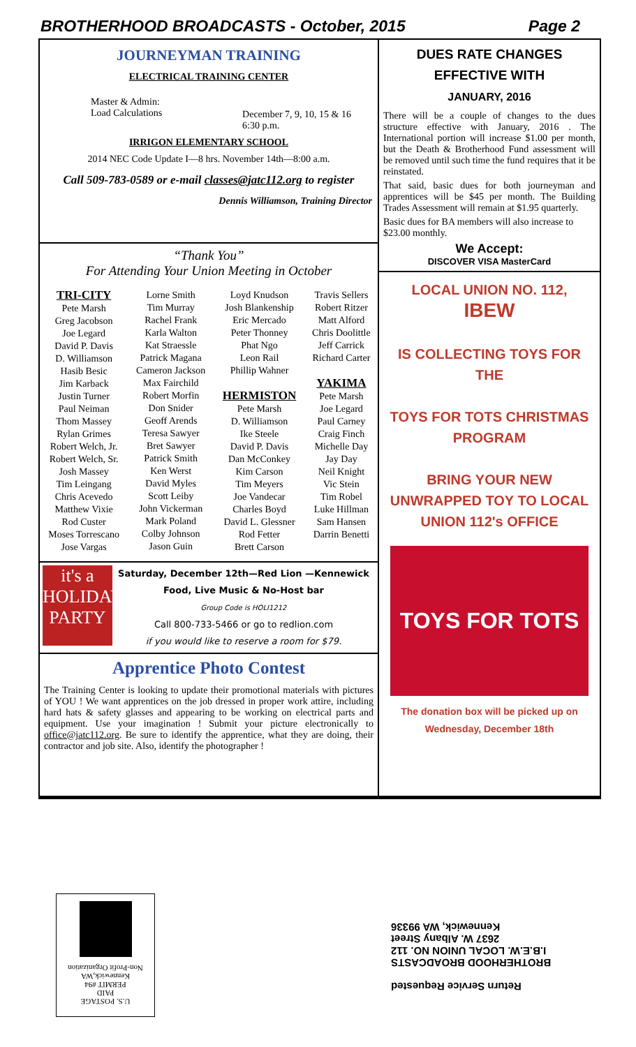BROTHERHOOD BROADCASTS - October, 2015 Page 2
JOURNEYMAN TRAINING
ELECTRICAL TRAINING CENTER
Master & Admin:
Load Calculations
December 7, 9, 10, 15 & 16
6:30 p.m.
IRRIGON ELEMENTARY SCHOOL
2014 NEC Code Update I—8 hrs. November 14th—8:00 a.m.
Call 509-783-0589 or e-mail classes@jatc112.org to register
Dennis Williamson, Training Director
“Thank You”
For Attending Your Union Meeting in October
| TRI-CITY Pete Marsh Greg Jacobson Joe Legard David P. Davis D. Williamson Hasib Besic Jim Karback Justin Turner Paul Neiman Thom Massey Rylan Grimes Robert Welch, Jr. Robert Welch, Sr. Josh Massey Tim Leingang Chris Acevedo Matthew Vixie Rod Custer Moses Torrescano Jose Vargas | Lorne Smith Tim Murray Rachel Frank Karla Walton Kat Straessle Patrick Magana Cameron Jackson Max Fairchild Robert Morfin Don Snider Geoff Arends Teresa Sawyer Bret Sawyer Patrick Smith Ken Werst David Myles Scott Leiby John Vickerman Mark Poland Colby Johnson Jason Guin | Loyd Knudson Josh Blankenship Eric Mercado Peter Thonney Phat Ngo Leon Rail Phillip Wahner HERMISTON Pete Marsh D. Williamson Ike Steele David P. Davis Dan McConkey Kim Carson Tim Meyers Joe Vandecar Charles Boyd David L. Glessner Rod Fetter Brett Carson | Travis Sellers Robert Ritzer Matt Alford Chris Doolittle Jeff Carrick Richard Carter YAKIMA Pete Marsh Joe Legard Paul Carney Craig Finch Michelle Day Jay Day Neil Knight Vic Stein Tim Robel Luke Hillman Sam Hansen Darrin Benetti |
it's a HOLIDAY PARTY
Saturday, December 12th—Red Lion —Kennewick
Food, Live Music & No-Host bar
Group Code is HOLI1212
Call 800-733-5466 or go to redlion.com
if you would like to reserve a room for $79.
Apprentice Photo Contest
The Training Center is looking to update their promotional materials with pictures of YOU ! We want apprentices on the job dressed in proper work attire, including hard hats & safety glasses and appearing to be working on electrical parts and equipment. Use your imagination ! Submit your picture electronically to office@jatc112.org. Be sure to identify the apprentice, what they are doing, their contractor and job site. Also, identify the photographer !
DUES RATE CHANGES
EFFECTIVE WITH
JANUARY, 2016
There will be a couple of changes to the dues structure effective with January, 2016 . The International portion will increase $1.00 per month, but the Death & Brotherhood Fund assessment will be removed until such time the fund requires that it be reinstated.
That said, basic dues for both journeyman and apprentices will be $45 per month. The Building Trades Assessment will remain at $1.95 quarterly.
Basic dues for BA members will also increase to $23.00 monthly.
We Accept:
DISCOVER VISA MasterCard
LOCAL UNION NO. 112,
IBEW
IS COLLECTING TOYS FOR THE
TOYS FOR TOTS CHRISTMAS PROGRAM
BRING YOUR NEW UNWRAPPED TOY TO LOCAL UNION 112's OFFICE
TOYS FOR TOTS
The donation box will be picked up on Wednesday, December 18th
U.S. POSTAGE
PAID
PERMIT #94
Kennewick,WA
Non-Profit Organization
Return Service Requested
BROTHERHOOD BROADCASTS
I.B.E.W. LOCAL UNION NO. 112
2637 W. Albany Street
Kennewick, WA 99336